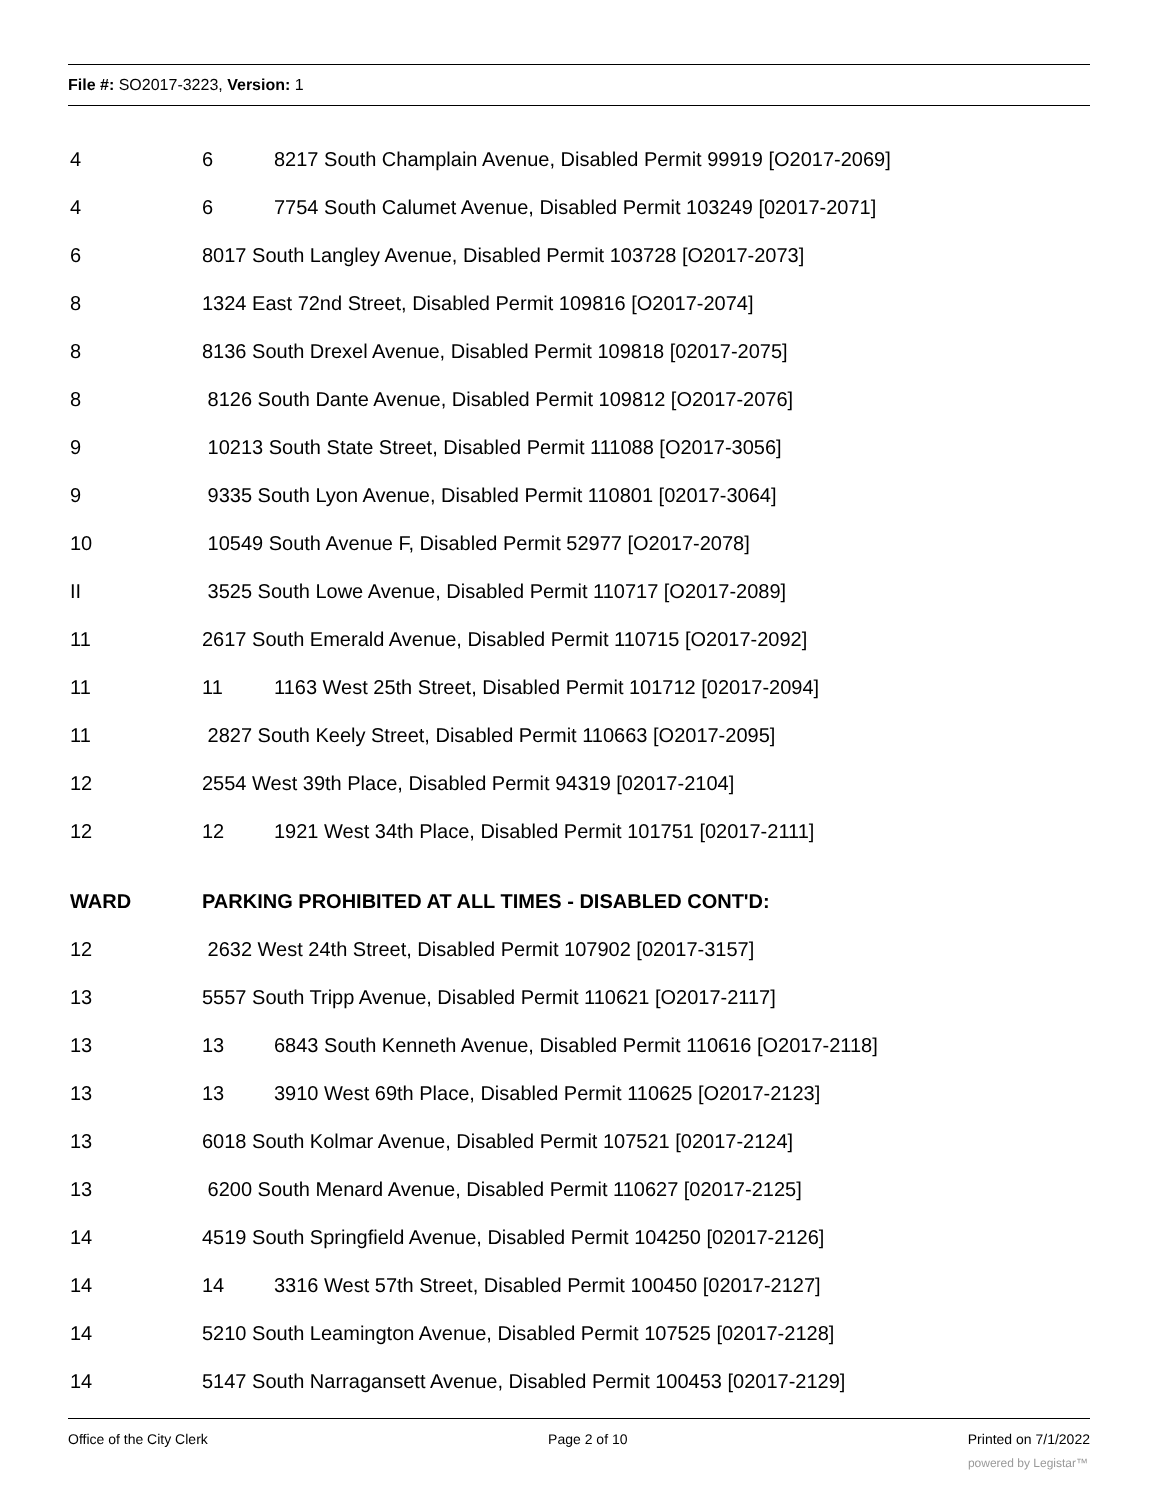File #: SO2017-3223, Version: 1
4 6 8217 South Champlain Avenue, Disabled Permit 99919 [O2017-2069]
4 6 7754 South Calumet Avenue, Disabled Permit 103249 [02017-2071]
6 8017 South Langley Avenue, Disabled Permit 103728 [O2017-2073]
8 1324 East 72nd Street, Disabled Permit 109816 [O2017-2074]
8 8136 South Drexel Avenue, Disabled Permit 109818 [02017-2075]
8 8126 South Dante Avenue, Disabled Permit 109812 [O2017-2076]
9 10213 South State Street, Disabled Permit 111088 [O2017-3056]
9 9335 South Lyon Avenue, Disabled Permit 110801 [02017-3064]
10 10549 South Avenue F, Disabled Permit 52977 [O2017-2078]
II 3525 South Lowe Avenue, Disabled Permit 110717 [O2017-2089]
11 2617 South Emerald Avenue, Disabled Permit 110715 [O2017-2092]
11 11 1163 West 25th Street, Disabled Permit 101712 [02017-2094]
11 2827 South Keely Street, Disabled Permit 110663 [O2017-2095]
12 2554 West 39th Place, Disabled Permit 94319 [02017-2104]
12 12 1921 West 34th Place, Disabled Permit 101751 [02017-2111]
WARD PARKING PROHIBITED AT ALL TIMES - DISABLED CONT'D:
12 2632 West 24th Street, Disabled Permit 107902 [02017-3157]
13 5557 South Tripp Avenue, Disabled Permit 110621 [O2017-2117]
13 13 6843 South Kenneth Avenue, Disabled Permit 110616 [O2017-2118]
13 13 3910 West 69th Place, Disabled Permit 110625 [O2017-2123]
13 6018 South Kolmar Avenue, Disabled Permit 107521 [02017-2124]
13 6200 South Menard Avenue, Disabled Permit 110627 [02017-2125]
14 4519 South Springfield Avenue, Disabled Permit 104250 [02017-2126]
14 14 3316 West 57th Street, Disabled Permit 100450 [02017-2127]
14 5210 South Leamington Avenue, Disabled Permit 107525 [02017-2128]
14 5147 South Narragansett Avenue, Disabled Permit 100453 [02017-2129]
Office of the City Clerk Page 2 of 10 Printed on 7/1/2022
powered by Legistar™